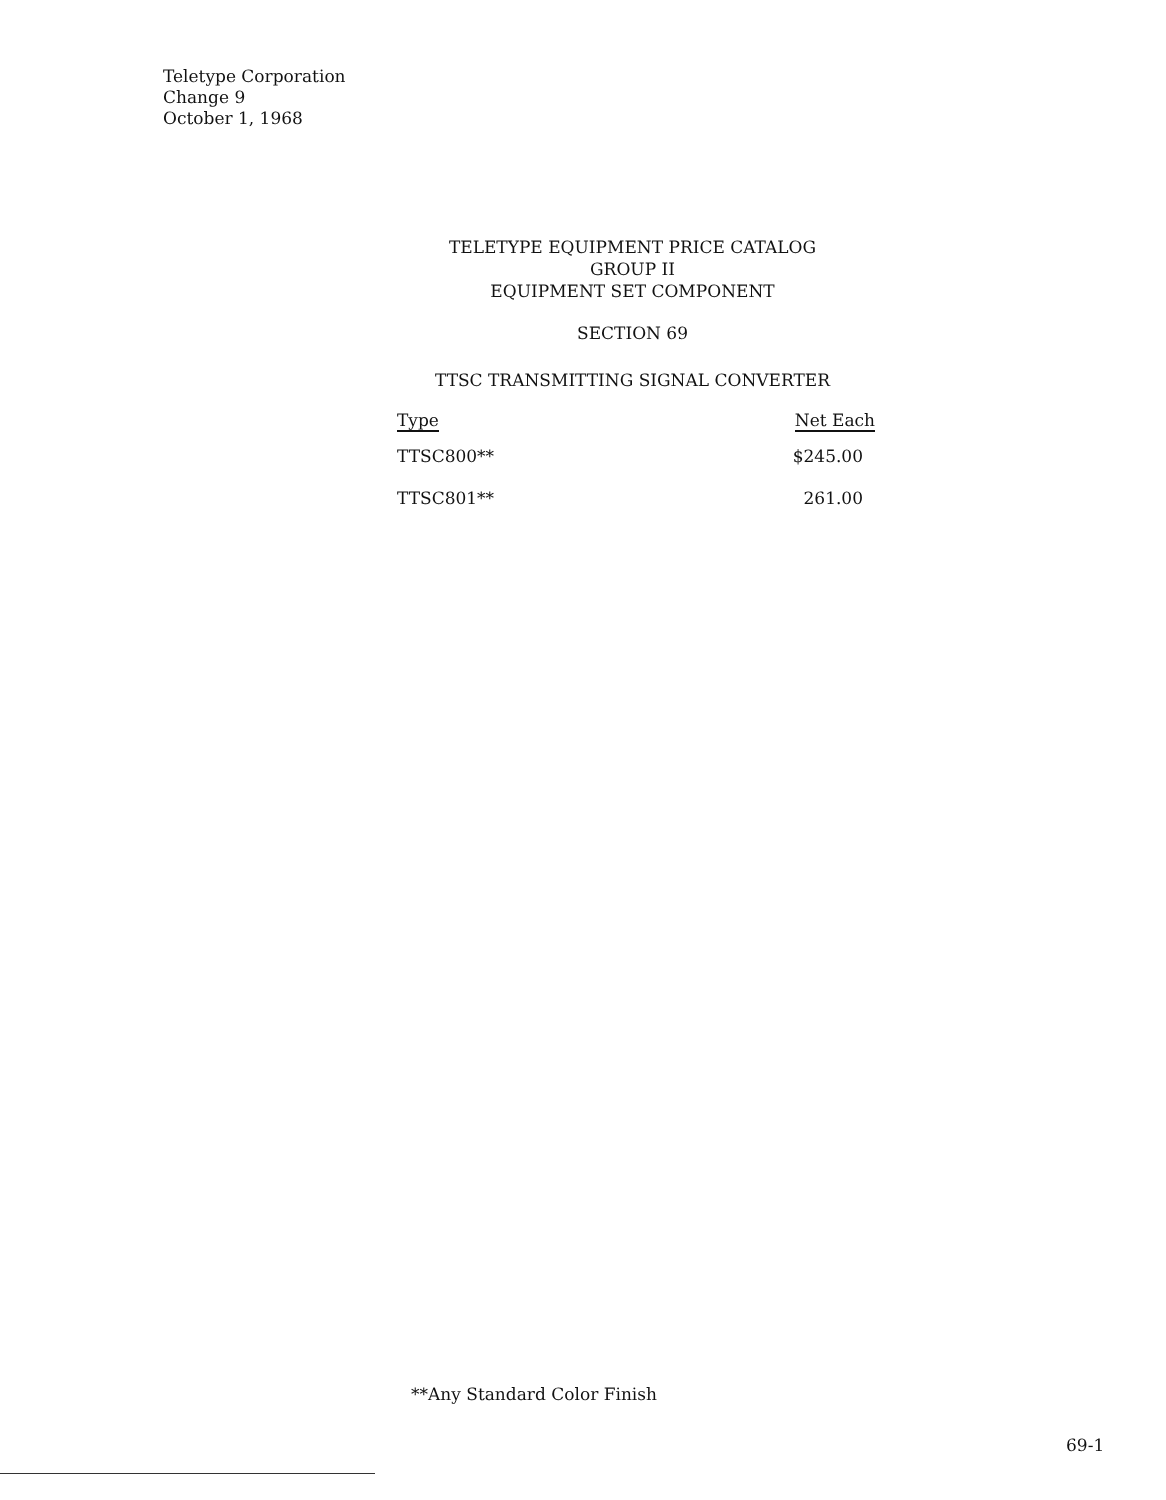Teletype Corporation
Change 9
October 1, 1968
TELETYPE EQUIPMENT PRICE CATALOG
GROUP II
EQUIPMENT SET COMPONENT
SECTION 69
TTSC TRANSMITTING SIGNAL CONVERTER
| Type | Net Each |
| --- | --- |
| TTSC800** | $245.00 |
| TTSC801** | 261.00 |
**Any Standard Color Finish
69-1